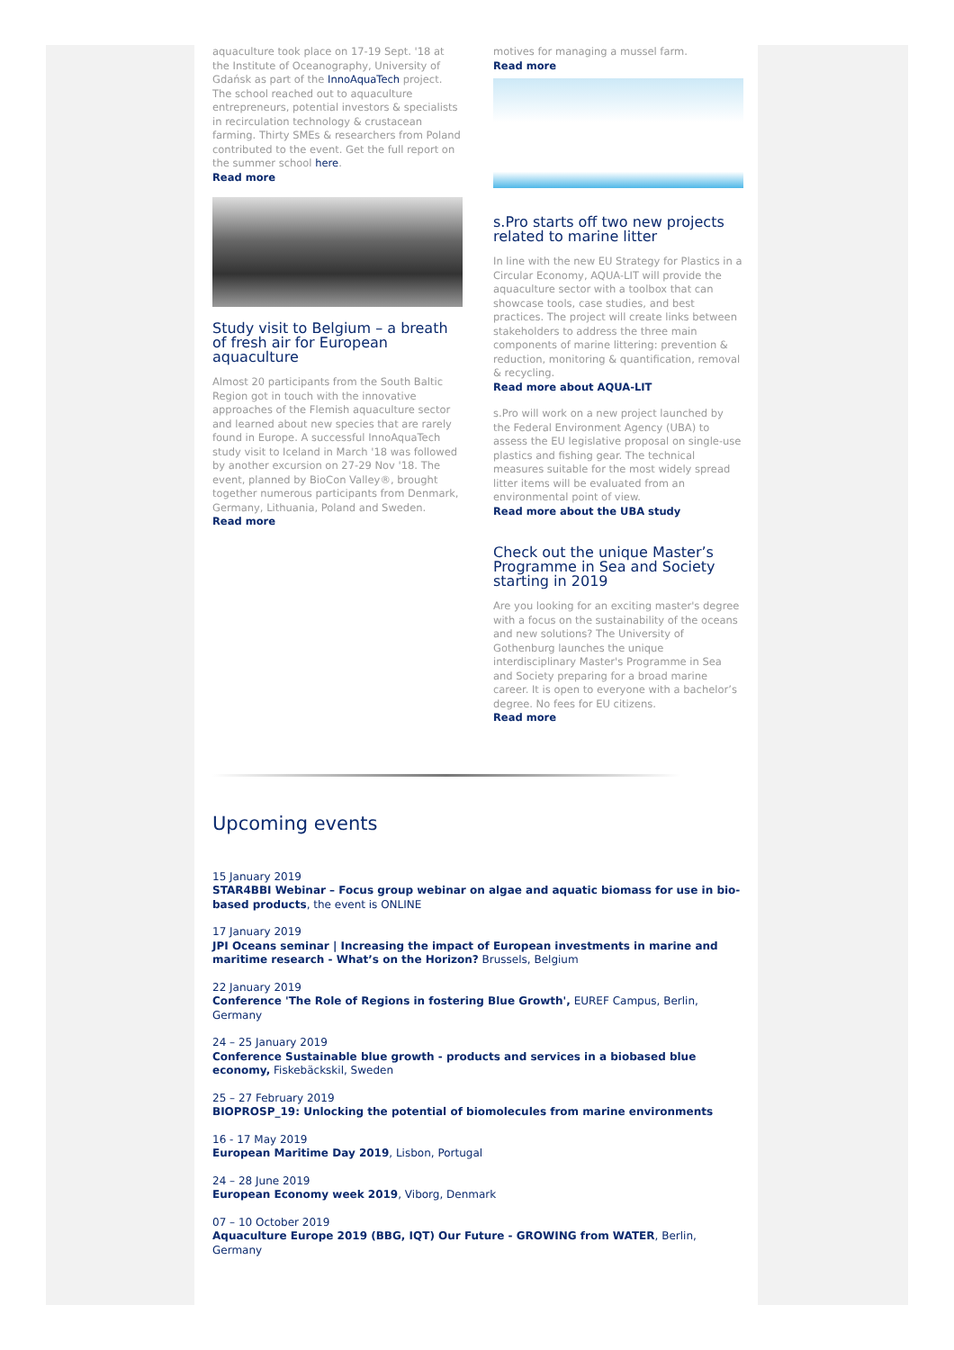aquaculture took place on 17-19 Sept. '18 at the Institute of Oceanography, University of Gdańsk as part of the InnoAquaTech project. The school reached out to aquaculture entrepreneurs, potential investors & specialists in recirculation technology & crustacean farming. Thirty SMEs & researchers from Poland contributed to the event. Get the full report on the summer school here.
Read more
Study visit to Belgium – a breath of fresh air for European aquaculture
Almost 20 participants from the South Baltic Region got in touch with the innovative approaches of the Flemish aquaculture sector and learned about new species that are rarely found in Europe. A successful InnoAquaTech study visit to Iceland in March '18 was followed by another excursion on 27-29 Nov '18. The event, planned by BioCon Valley®, brought together numerous participants from Denmark, Germany, Lithuania, Poland and Sweden.
Read more
motives for managing a mussel farm.
Read more
s.Pro starts off two new projects related to marine litter
In line with the new EU Strategy for Plastics in a Circular Economy, AQUA-LIT will provide the aquaculture sector with a toolbox that can showcase tools, case studies, and best practices. The project will create links between stakeholders to address the three main components of marine littering: prevention & reduction, monitoring & quantification, removal & recycling.
Read more about AQUA-LIT
s.Pro will work on a new project launched by the Federal Environment Agency (UBA) to assess the EU legislative proposal on single-use plastics and fishing gear. The technical measures suitable for the most widely spread litter items will be evaluated from an environmental point of view.
Read more about the UBA study
Check out the unique Master’s Programme in Sea and Society starting in 2019
Are you looking for an exciting master's degree with a focus on the sustainability of the oceans and new solutions? The University of Gothenburg launches the unique interdisciplinary Master's Programme in Sea and Society preparing for a broad marine career. It is open to everyone with a bachelor’s degree. No fees for EU citizens.
Read more
Upcoming events
15 January 2019
STAR4BBI Webinar – Focus group webinar on algae and aquatic biomass for use in bio-based products, the event is ONLINE
17 January 2019
JPI Oceans seminar | Increasing the impact of European investments in marine and maritime research - What’s on the Horizon? Brussels, Belgium
22 January 2019
Conference 'The Role of Regions in fostering Blue Growth', EUREF Campus, Berlin, Germany
24 – 25 January 2019
Conference Sustainable blue growth - products and services in a biobased blue economy, Fiskebäckskil, Sweden
25 – 27 February 2019
BIOPROSP_19: Unlocking the potential of biomolecules from marine environments
16 - 17 May 2019
European Maritime Day 2019, Lisbon, Portugal
24 – 28 June 2019
European Economy week 2019, Viborg, Denmark
07 – 10 October 2019
Aquaculture Europe 2019 (BBG, IQT) Our Future - GROWING from WATER, Berlin, Germany